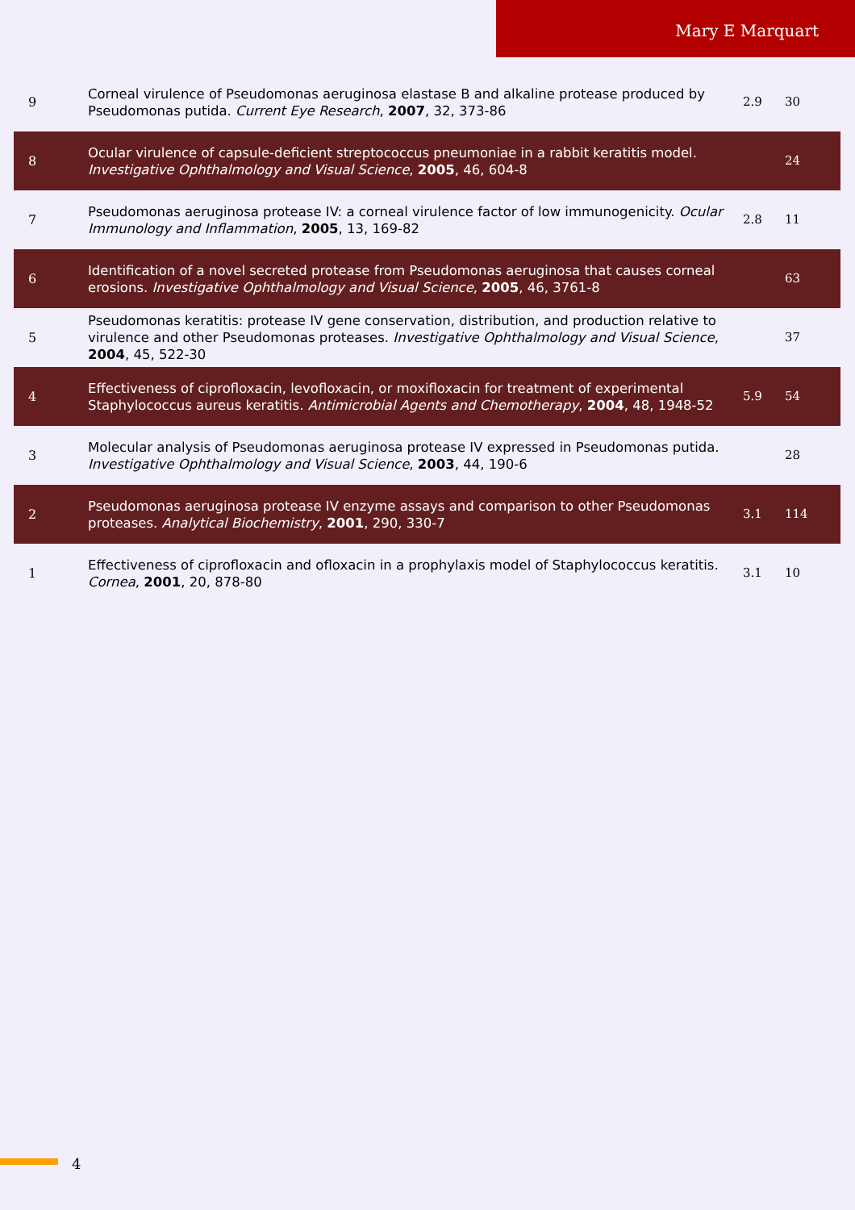Mary E Marquart
| 9 | Corneal virulence of Pseudomonas aeruginosa elastase B and alkaline protease produced by Pseudomonas putida. Current Eye Research , 2007 , 32, 373-86 | 2.9 | 30 |
| 8 | Ocular virulence of capsule-deficient streptococcus pneumoniae in a rabbit keratitis model. Investigative Ophthalmology and Visual Science , 2005 , 46, 604-8 | | 24 |
| 7 | Pseudomonas aeruginosa protease IV: a corneal virulence factor of low immunogenicity. Ocular Immunology and Inflammation , 2005 , 13, 169-82 | 2.8 | 11 |
| 6 | Identification of a novel secreted protease from Pseudomonas aeruginosa that causes corneal erosions. Investigative Ophthalmology and Visual Science , 2005 , 46, 3761-8 | | 63 |
| 5 | Pseudomonas keratitis: protease IV gene conservation, distribution, and production relative to virulence and other Pseudomonas proteases. Investigative Ophthalmology and Visual Science , 2004 , 45, 522-30 | | 37 |
| 4 | Effectiveness of ciprofloxacin, levofloxacin, or moxifloxacin for treatment of experimental Staphylococcus aureus keratitis. Antimicrobial Agents and Chemotherapy , 2004 , 48, 1948-52 | 5.9 | 54 |
| 3 | Molecular analysis of Pseudomonas aeruginosa protease IV expressed in Pseudomonas putida. Investigative Ophthalmology and Visual Science , 2003 , 44, 190-6 | | 28 |
| 2 | Pseudomonas aeruginosa protease IV enzyme assays and comparison to other Pseudomonas proteases. Analytical Biochemistry , 2001 , 290, 330-7 | 3.1 | 114 |
| 1 | Effectiveness of ciprofloxacin and ofloxacin in a prophylaxis model of Staphylococcus keratitis. Cornea , 2001 , 20, 878-80 | 3.1 | 10 |
4